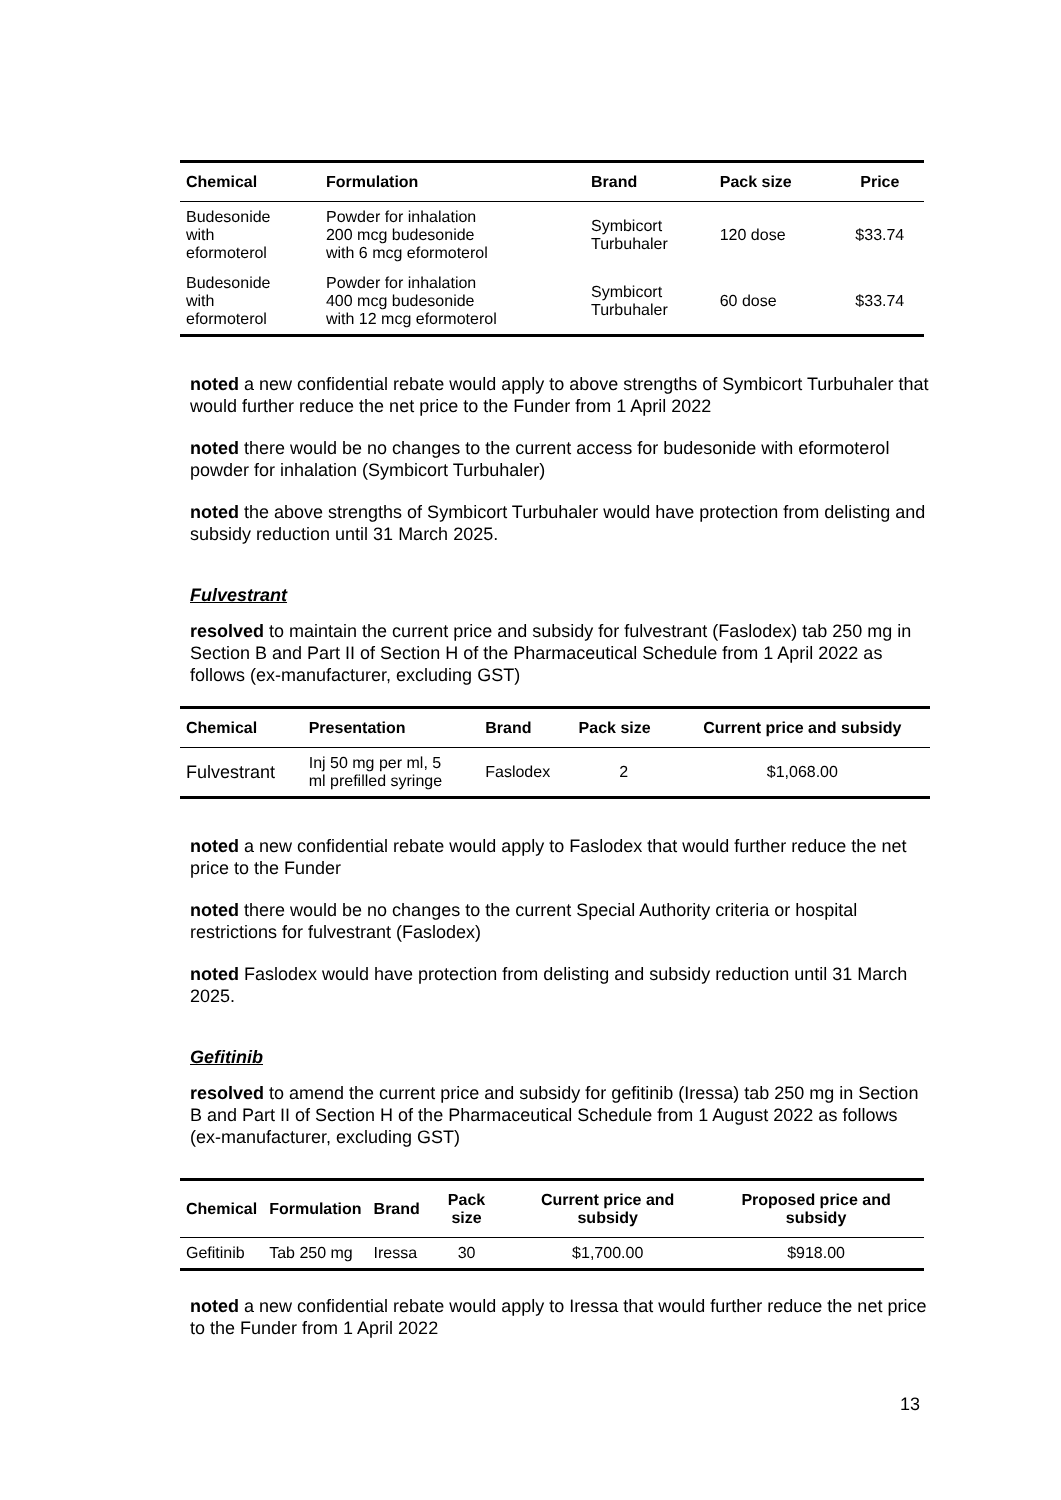| Chemical | Formulation | Brand | Pack size | Price |
| --- | --- | --- | --- | --- |
| Budesonide with eformoterol | Powder for inhalation 200 mcg budesonide with 6 mcg eformoterol | Symbicort Turbuhaler | 120 dose | $33.74 |
| Budesonide with eformoterol | Powder for inhalation 400 mcg budesonide with 12 mcg eformoterol | Symbicort Turbuhaler | 60 dose | $33.74 |
noted a new confidential rebate would apply to above strengths of Symbicort Turbuhaler that would further reduce the net price to the Funder from 1 April 2022
noted there would be no changes to the current access for budesonide with eformoterol powder for inhalation (Symbicort Turbuhaler)
noted the above strengths of Symbicort Turbuhaler would have protection from delisting and subsidy reduction until 31 March 2025.
Fulvestrant
resolved to maintain the current price and subsidy for fulvestrant (Faslodex) tab 250 mg in Section B and Part II of Section H of the Pharmaceutical Schedule from 1 April 2022 as follows (ex-manufacturer, excluding GST)
| Chemical | Presentation | Brand | Pack size | Current price and subsidy |
| --- | --- | --- | --- | --- |
| Fulvestrant | Inj 50 mg per ml, 5 ml prefilled syringe | Faslodex | 2 | $1,068.00 |
noted a new confidential rebate would apply to Faslodex that would further reduce the net price to the Funder
noted there would be no changes to the current Special Authority criteria or hospital restrictions for fulvestrant (Faslodex)
noted Faslodex would have protection from delisting and subsidy reduction until 31 March 2025.
Gefitinib
resolved to amend the current price and subsidy for gefitinib (Iressa) tab 250 mg in Section B and Part II of Section H of the Pharmaceutical Schedule from 1 August 2022 as follows (ex-manufacturer, excluding GST)
| Chemical | Formulation | Brand | Pack size | Current price and subsidy | Proposed price and subsidy |
| --- | --- | --- | --- | --- | --- |
| Gefitinib | Tab 250 mg | Iressa | 30 | $1,700.00 | $918.00 |
noted a new confidential rebate would apply to Iressa that would further reduce the net price to the Funder from 1 April 2022
13